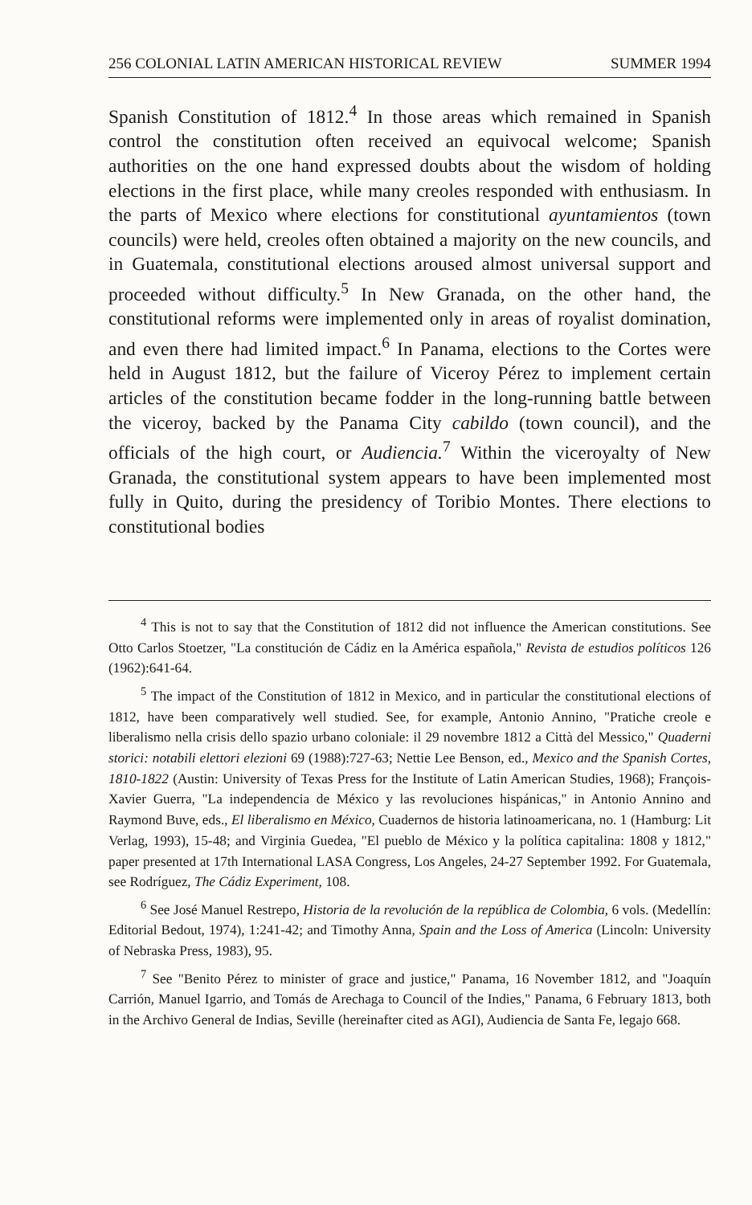256 COLONIAL LATIN AMERICAN HISTORICAL REVIEW SUMMER 1994
Spanish Constitution of 1812.<sup>4</sup> In those areas which remained in Spanish control the constitution often received an equivocal welcome; Spanish authorities on the one hand expressed doubts about the wisdom of holding elections in the first place, while many creoles responded with enthusiasm. In the parts of Mexico where elections for constitutional ayuntamientos (town councils) were held, creoles often obtained a majority on the new councils, and in Guatemala, constitutional elections aroused almost universal support and proceeded without difficulty.<sup>5</sup> In New Granada, on the other hand, the constitutional reforms were implemented only in areas of royalist domination, and even there had limited impact.<sup>6</sup> In Panama, elections to the Cortes were held in August 1812, but the failure of Viceroy Pérez to implement certain articles of the constitution became fodder in the long-running battle between the viceroy, backed by the Panama City cabildo (town council), and the officials of the high court, or Audiencia.<sup>7</sup> Within the viceroyalty of New Granada, the constitutional system appears to have been implemented most fully in Quito, during the presidency of Toribio Montes. There elections to constitutional bodies
<sup>4</sup> This is not to say that the Constitution of 1812 did not influence the American constitutions. See Otto Carlos Stoetzer, "La constitución de Cádiz en la América española," Revista de estudios políticos 126 (1962):641-64.
<sup>5</sup> The impact of the Constitution of 1812 in Mexico, and in particular the constitutional elections of 1812, have been comparatively well studied. See, for example, Antonio Annino, "Pratiche creole e liberalismo nella crisis dello spazio urbano coloniale: il 29 novembre 1812 a Città del Messico," Quaderni storici: notabili elettori elezioni 69 (1988):727-63; Nettie Lee Benson, ed., Mexico and the Spanish Cortes, 1810-1822 (Austin: University of Texas Press for the Institute of Latin American Studies, 1968); François-Xavier Guerra, "La independencia de México y las revoluciones hispánicas," in Antonio Annino and Raymond Buve, eds., El liberalismo en México, Cuadernos de historia latinoamericana, no. 1 (Hamburg: Lit Verlag, 1993), 15-48; and Virginia Guedea, "El pueblo de México y la política capitalina: 1808 y 1812," paper presented at 17th International LASA Congress, Los Angeles, 24-27 September 1992. For Guatemala, see Rodríguez, The Cádiz Experiment, 108.
<sup>6</sup> See José Manuel Restrepo, Historia de la revolución de la república de Colombia, 6 vols. (Medellín: Editorial Bedout, 1974), 1:241-42; and Timothy Anna, Spain and the Loss of America (Lincoln: University of Nebraska Press, 1983), 95.
<sup>7</sup> See "Benito Pérez to minister of grace and justice," Panama, 16 November 1812, and "Joaquín Carrión, Manuel Igarrio, and Tomás de Arechaga to Council of the Indies," Panama, 6 February 1813, both in the Archivo General de Indias, Seville (hereinafter cited as AGI), Audiencia de Santa Fe, legajo 668.